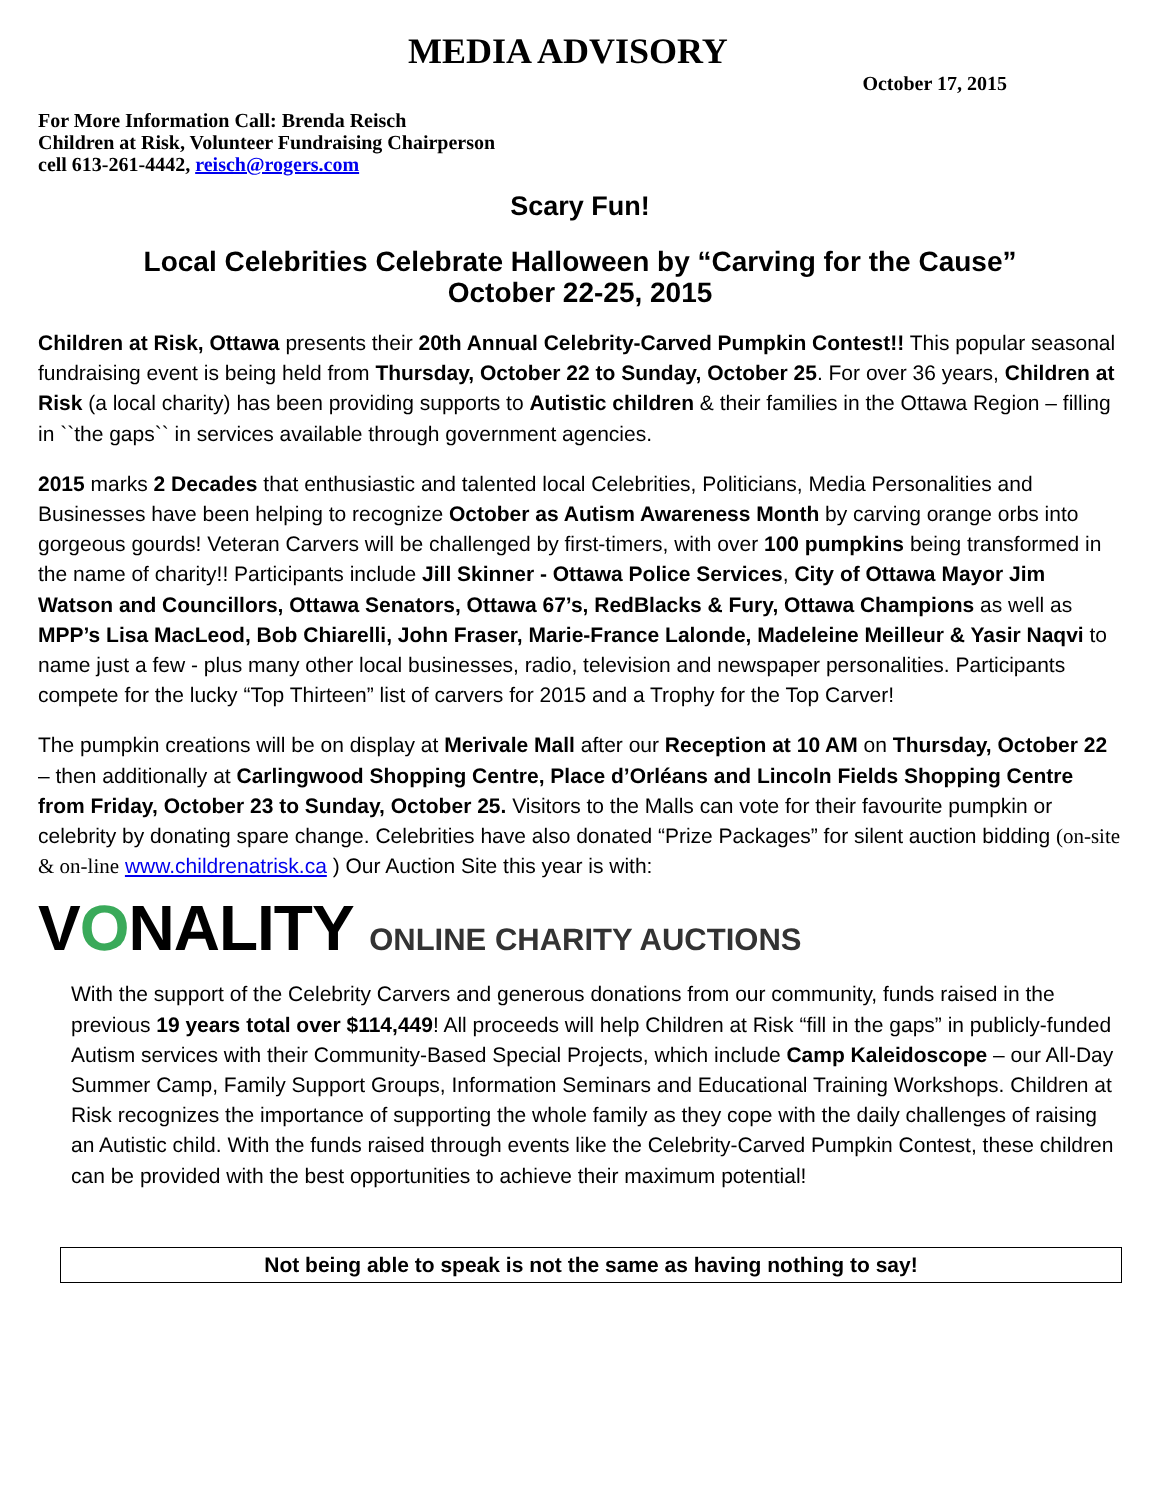MEDIA ADVISORY
October 17, 2015
For More Information Call: Brenda Reisch
Children at Risk, Volunteer Fundraising Chairperson
cell 613-261-4442, reisch@rogers.com
Scary Fun!
Local Celebrities Celebrate Halloween by “Carving for the Cause”
October 22-25, 2015
Children at Risk, Ottawa presents their 20th Annual Celebrity-Carved Pumpkin Contest!! This popular seasonal fundraising event is being held from Thursday, October 22 to Sunday, October 25. For over 36 years, Children at Risk (a local charity) has been providing supports to Autistic children & their families in the Ottawa Region – filling in ``the gaps`` in services available through government agencies.
2015 marks 2 Decades that enthusiastic and talented local Celebrities, Politicians, Media Personalities and Businesses have been helping to recognize October as Autism Awareness Month by carving orange orbs into gorgeous gourds! Veteran Carvers will be challenged by first-timers, with over 100 pumpkins being transformed in the name of charity!! Participants include Jill Skinner - Ottawa Police Services, City of Ottawa Mayor Jim Watson and Councillors, Ottawa Senators, Ottawa 67’s, RedBlacks & Fury, Ottawa Champions as well as MPP’s Lisa MacLeod, Bob Chiarelli, John Fraser, Marie-France Lalonde, Madeleine Meilleur & Yasir Naqvi to name just a few - plus many other local businesses, radio, television and newspaper personalities. Participants compete for the lucky “Top Thirteen” list of carvers for 2015 and a Trophy for the Top Carver!
The pumpkin creations will be on display at Merivale Mall after our Reception at 10 AM on Thursday, October 22 – then additionally at Carlingwood Shopping Centre, Place d’Orléans and Lincoln Fields Shopping Centre from Friday, October 23 to Sunday, October 25. Visitors to the Malls can vote for their favourite pumpkin or celebrity by donating spare change. Celebrities have also donated “Prize Packages” for silent auction bidding (on-site & on-line www.childrenatrisk.ca ) Our Auction Site this year is with:
VONALITY ONLINE CHARITY AUCTIONS
With the support of the Celebrity Carvers and generous donations from our community, funds raised in the previous 19 years total over $114,449! All proceeds will help Children at Risk “fill in the gaps” in publicly-funded Autism services with their Community-Based Special Projects, which include Camp Kaleidoscope – our All-Day Summer Camp, Family Support Groups, Information Seminars and Educational Training Workshops. Children at Risk recognizes the importance of supporting the whole family as they cope with the daily challenges of raising an Autistic child. With the funds raised through events like the Celebrity-Carved Pumpkin Contest, these children can be provided with the best opportunities to achieve their maximum potential!
Not being able to speak is not the same as having nothing to say!